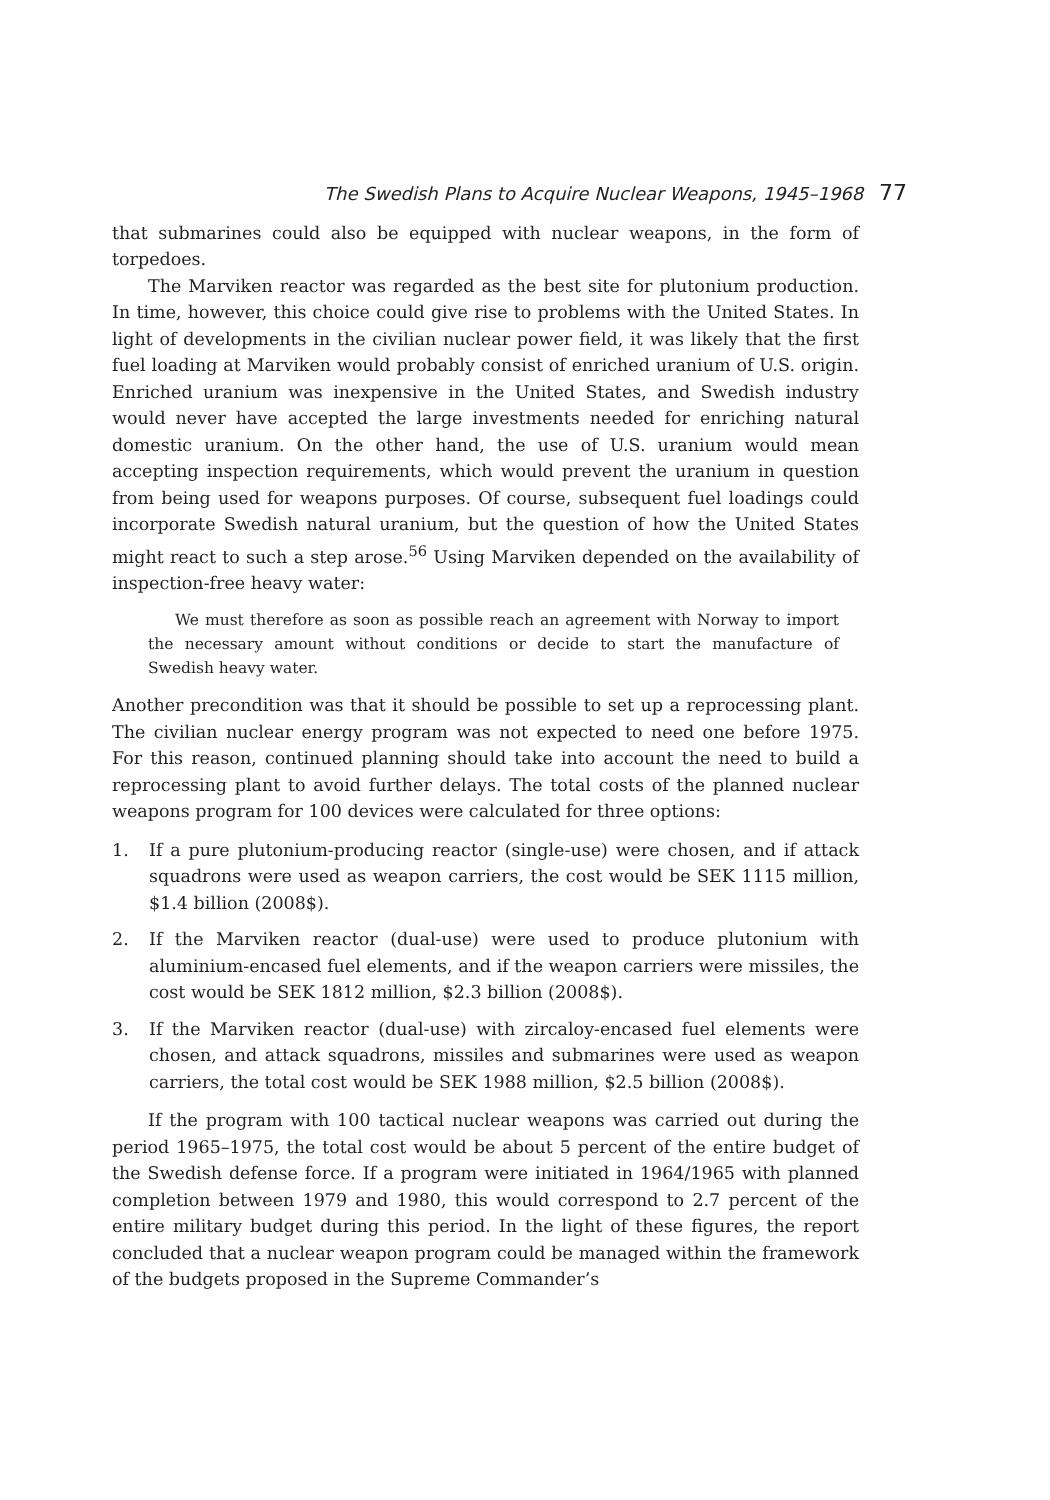The Swedish Plans to Acquire Nuclear Weapons, 1945–1968 77
that submarines could also be equipped with nuclear weapons, in the form of torpedoes.
The Marviken reactor was regarded as the best site for plutonium production. In time, however, this choice could give rise to problems with the United States. In light of developments in the civilian nuclear power field, it was likely that the first fuel loading at Marviken would probably consist of enriched uranium of U.S. origin. Enriched uranium was inexpensive in the United States, and Swedish industry would never have accepted the large investments needed for enriching natural domestic uranium. On the other hand, the use of U.S. uranium would mean accepting inspection requirements, which would prevent the uranium in question from being used for weapons purposes. Of course, subsequent fuel loadings could incorporate Swedish natural uranium, but the question of how the United States might react to such a step arose.<sup>56</sup> Using Marviken depended on the availability of inspection-free heavy water:
We must therefore as soon as possible reach an agreement with Norway to import the necessary amount without conditions or decide to start the manufacture of Swedish heavy water.
Another precondition was that it should be possible to set up a reprocessing plant. The civilian nuclear energy program was not expected to need one before 1975. For this reason, continued planning should take into account the need to build a reprocessing plant to avoid further delays. The total costs of the planned nuclear weapons program for 100 devices were calculated for three options:
1. If a pure plutonium-producing reactor (single-use) were chosen, and if attack squadrons were used as weapon carriers, the cost would be SEK 1115 million, $1.4 billion (2008$).
2. If the Marviken reactor (dual-use) were used to produce plutonium with aluminium-encased fuel elements, and if the weapon carriers were missiles, the cost would be SEK 1812 million, $2.3 billion (2008$).
3. If the Marviken reactor (dual-use) with zircaloy-encased fuel elements were chosen, and attack squadrons, missiles and submarines were used as weapon carriers, the total cost would be SEK 1988 million, $2.5 billion (2008$).
If the program with 100 tactical nuclear weapons was carried out during the period 1965–1975, the total cost would be about 5 percent of the entire budget of the Swedish defense force. If a program were initiated in 1964/1965 with planned completion between 1979 and 1980, this would correspond to 2.7 percent of the entire military budget during this period. In the light of these figures, the report concluded that a nuclear weapon program could be managed within the framework of the budgets proposed in the Supreme Commander’s